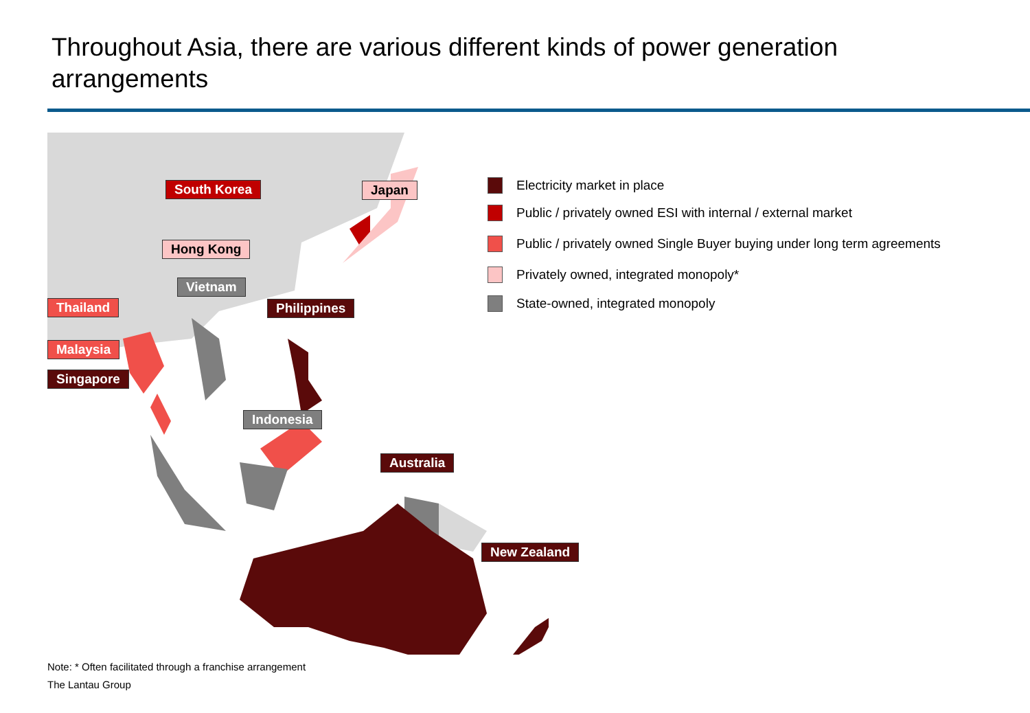Throughout Asia, there are various different kinds of power generation arrangements
South Korea Japan
Hong Kong
Vietnam
Thailand Philippines
Malaysia
Singapore
Indonesia
Australia
New Zealand
Electricity market in place
Public / privately owned ESI with internal / external market
Public / privately owned Single Buyer buying under long term agreements
Privately owned, integrated monopoly*
State-owned, integrated monopoly
Note: * Often facilitated through a franchise arrangement
The Lantau Group